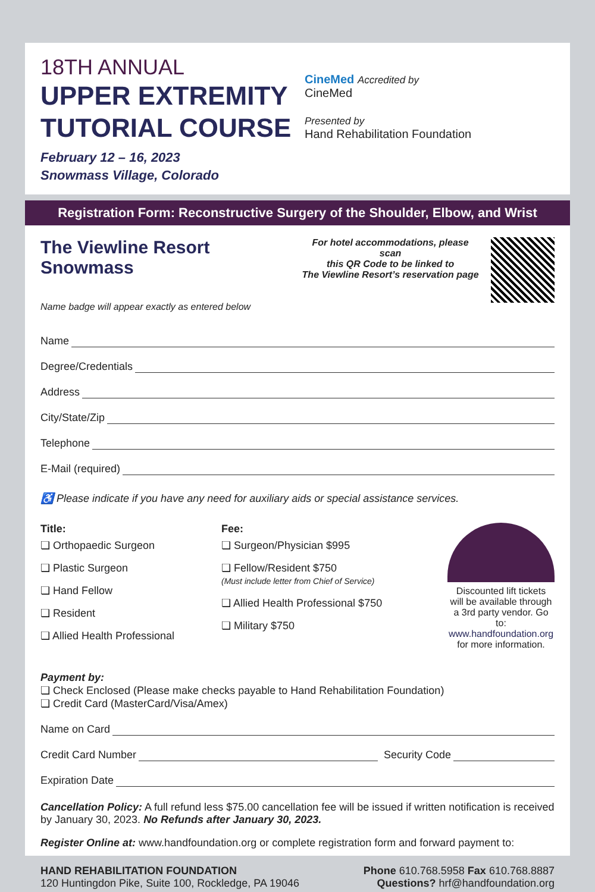18TH ANNUAL
UPPER EXTREMITY
TUTORIAL COURSE
February 12 – 16, 2023
Snowmass Village, Colorado
CineMed Accredited by
CineMed
Presented by
Hand Rehabilitation Foundation
Registration Form: Reconstructive Surgery of the Shoulder, Elbow, and Wrist
The Viewline Resort Snowmass
Name badge will appear exactly as entered below
For hotel accommodations, please scan
this QR Code to be linked to
The Viewline Resort’s reservation page
Name
Degree/Credentials
Address
City/State/Zip
Telephone
E-Mail (required)
♿ Please indicate if you have any need for auxiliary aids or special assistance services.
Title:
❏ Orthopaedic Surgeon
❏ Plastic Surgeon
❏ Hand Fellow
❏ Resident
❏ Allied Health Professional
Fee:
❏ Surgeon/Physician $995
❏ Fellow/Resident $750
(Must include letter from Chief of Service)
❏ Allied Health Professional $750
❏ Military $750
Discounted lift tickets
will be available through
a 3rd party vendor. Go to:
www.handfoundation.org
for more information.
Payment by:
❏ Check Enclosed (Please make checks payable to Hand Rehabilitation Foundation)
❏ Credit Card (MasterCard/Visa/Amex)
Name on Card
Credit Card Number Security Code
Expiration Date
Cancellation Policy: A full refund less $75.00 cancellation fee will be issued if written notification is received by January 30, 2023. No Refunds after January 30, 2023.
Register Online at: www.handfoundation.org or complete registration form and forward payment to:
HAND REHABILITATION FOUNDATION
120 Huntingdon Pike, Suite 100, Rockledge, PA 19046
Phone 610.768.5958 Fax 610.768.8887
Questions? hrf@handfoundation.org